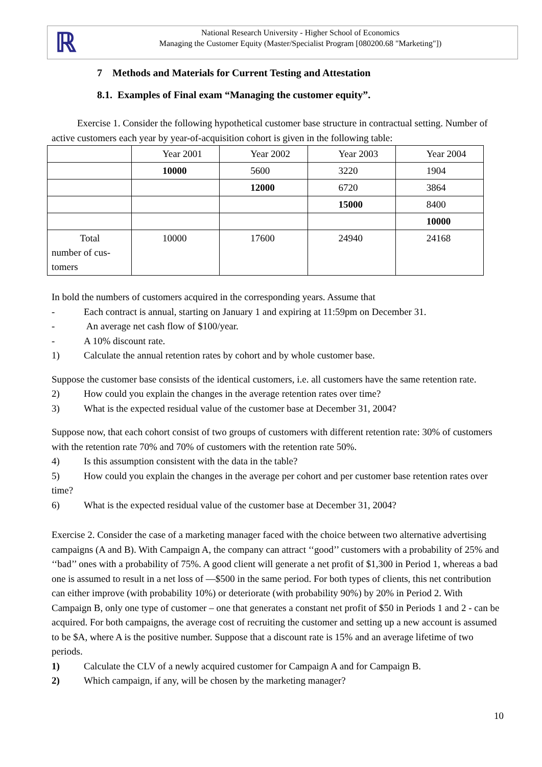ℝ
National Research University - Higher School of Economics
Managing the Customer Equity (Master/Specialist Program [080200.68 "Marketing"])
7 Methods and Materials for Current Testing and Attestation
8.1. Examples of Final exam “Managing the customer equity”.
Exercise 1. Consider the following hypothetical customer base structure in contractual setting. Number of active customers each year by year-of-acquisition cohort is given in the following table:
| | Year 2001 | Year 2002 | Year 2003 | Year 2004 |
| | 10000 | 5600 | 3220 | 1904 |
| | | 12000 | 6720 | 3864 |
| | | | 15000 | 8400 |
| | | | | 10000 |
| Total number of cus- tomers | 10000 | 17600 | 24940 | 24168 |
In bold the numbers of customers acquired in the corresponding years. Assume that
- Each contract is annual, starting on January 1 and expiring at 11:59pm on December 31.
- An average net cash flow of $100/year.
- A 10% discount rate.
1) Calculate the annual retention rates by cohort and by whole customer base.
Suppose the customer base consists of the identical customers, i.e. all customers have the same retention rate.
2) How could you explain the changes in the average retention rates over time?
3) What is the expected residual value of the customer base at December 31, 2004?
Suppose now, that each cohort consist of two groups of customers with different retention rate: 30% of customers with the retention rate 70% and 70% of customers with the retention rate 50%.
4) Is this assumption consistent with the data in the table?
5) How could you explain the changes in the average per cohort and per customer base retention rates over time?
6) What is the expected residual value of the customer base at December 31, 2004?
Exercise 2. Consider the case of a marketing manager faced with the choice between two alternative advertising campaigns (A and B). With Campaign A, the company can attract ‘‘good’’ customers with a probability of 25% and ‘‘bad’’ ones with a probability of 75%. A good client will generate a net profit of $1,300 in Period 1, whereas a bad one is assumed to result in a net loss of —$500 in the same period. For both types of clients, this net contribution can either improve (with probability 10%) or deteriorate (with probability 90%) by 20% in Period 2. With Campaign B, only one type of customer – one that generates a constant net profit of $50 in Periods 1 and 2 - can be acquired. For both campaigns, the average cost of recruiting the customer and setting up a new account is assumed to be $A, where A is the positive number. Suppose that a discount rate is 15% and an average lifetime of two periods.
1) Calculate the CLV of a newly acquired customer for Campaign A and for Campaign B.
2) Which campaign, if any, will be chosen by the marketing manager?
10